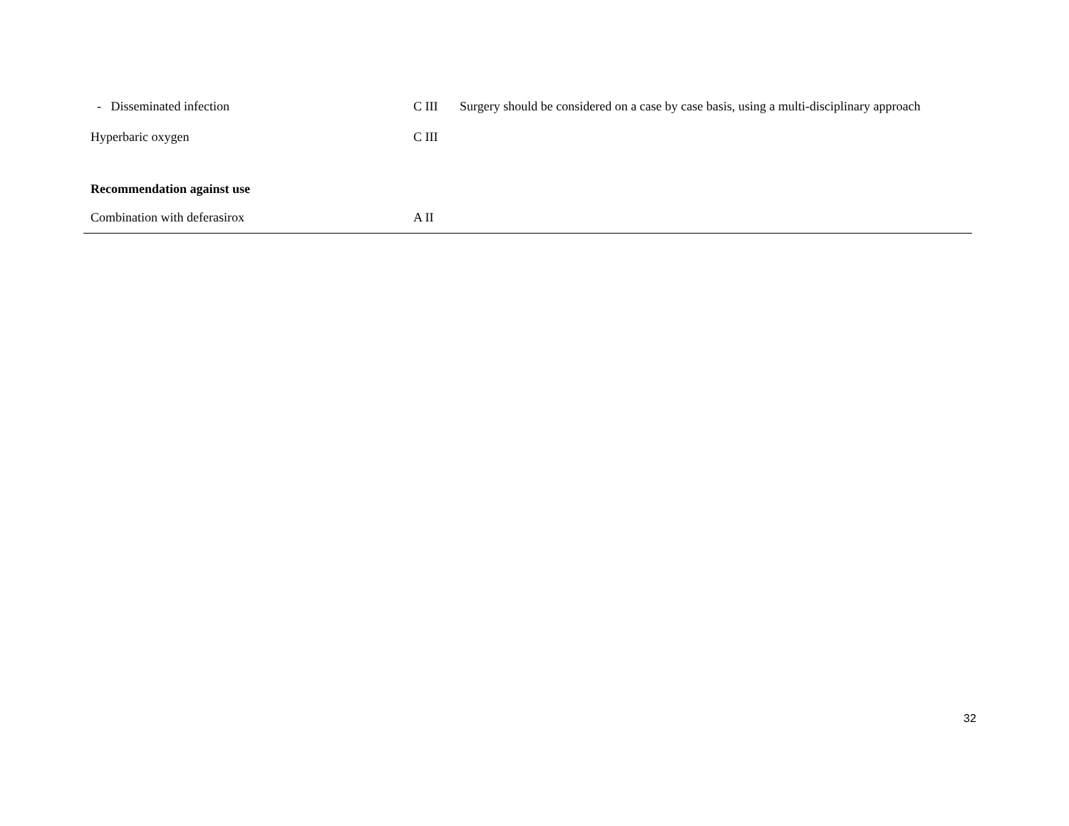| - Disseminated infection | C III | Surgery should be considered on a case by case basis, using a multi-disciplinary approach |
| Hyperbaric oxygen | C III | |
| Recommendation against use | | |
| Combination with deferasirox | A II | |
32